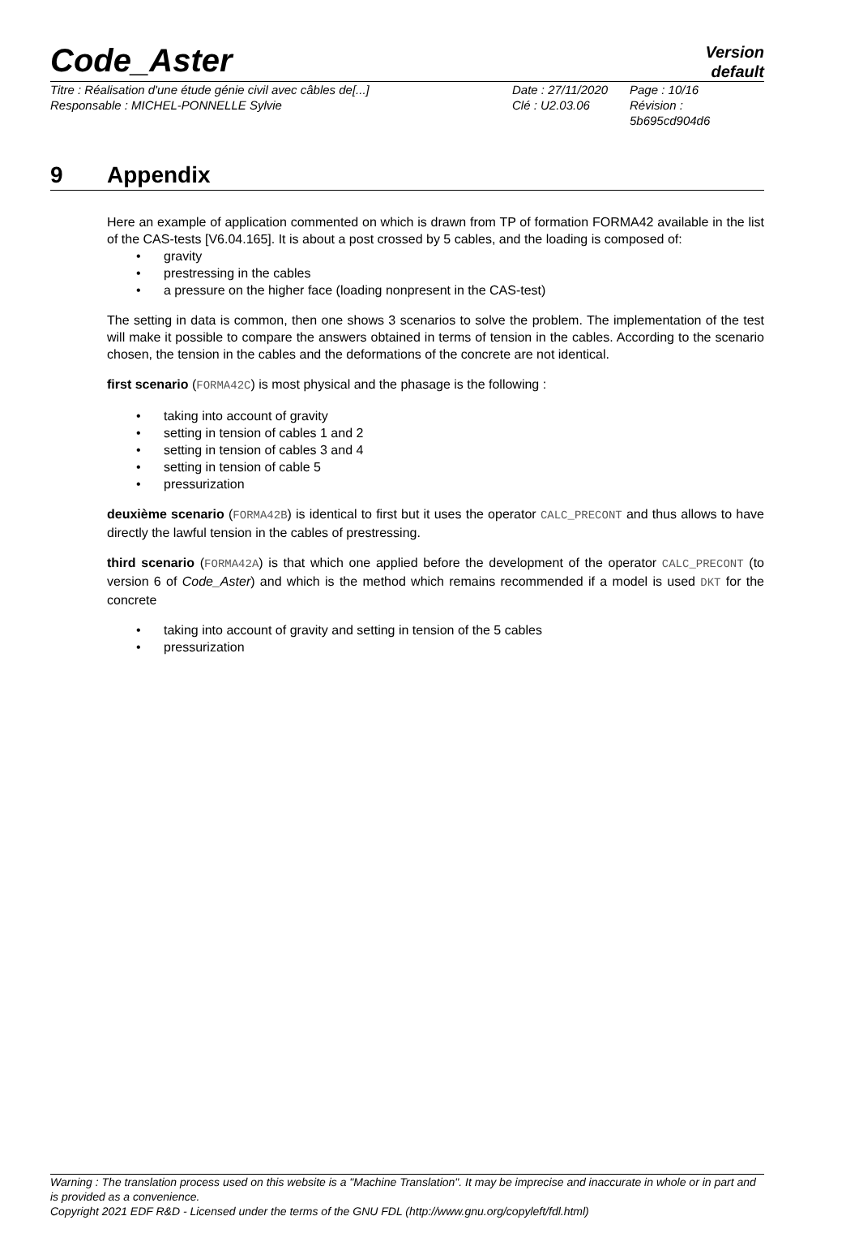Code_Aster
Version
default
Titre : Réalisation d'une étude génie civil avec câbles de[...]
Responsable : MICHEL-PONNELLE Sylvie
Date : 27/11/2020
Clé : U2.03.06
Page : 10/16
Révision :
5b695cd904d6
9 Appendix
Here an example of application commented on which is drawn from TP of formation FORMA42 available in the list of the CAS-tests [V6.04.165]. It is about a post crossed by 5 cables, and the loading is composed of:
gravity
prestressing in the cables
a pressure on the higher face (loading nonpresent in the CAS-test)
The setting in data is common, then one shows 3 scenarios to solve the problem. The implementation of the test will make it possible to compare the answers obtained in terms of tension in the cables. According to the scenario chosen, the tension in the cables and the deformations of the concrete are not identical.
first scenario (FORMA42C) is most physical and the phasage is the following :
taking into account of gravity
setting in tension of cables 1 and 2
setting in tension of cables 3 and 4
setting in tension of cable 5
pressurization
deuxième scenario (FORMA42B) is identical to first but it uses the operator CALC_PRECONT and thus allows to have directly the lawful tension in the cables of prestressing.
third scenario (FORMA42A) is that which one applied before the development of the operator CALC_PRECONT (to version 6 of Code_Aster) and which is the method which remains recommended if a model is used DKT for the concrete
taking into account of gravity and setting in tension of the 5 cables
pressurization
Warning : The translation process used on this website is a "Machine Translation". It may be imprecise and inaccurate in whole or in part and is provided as a convenience.
Copyright 2021 EDF R&D - Licensed under the terms of the GNU FDL (http://www.gnu.org/copyleft/fdl.html)